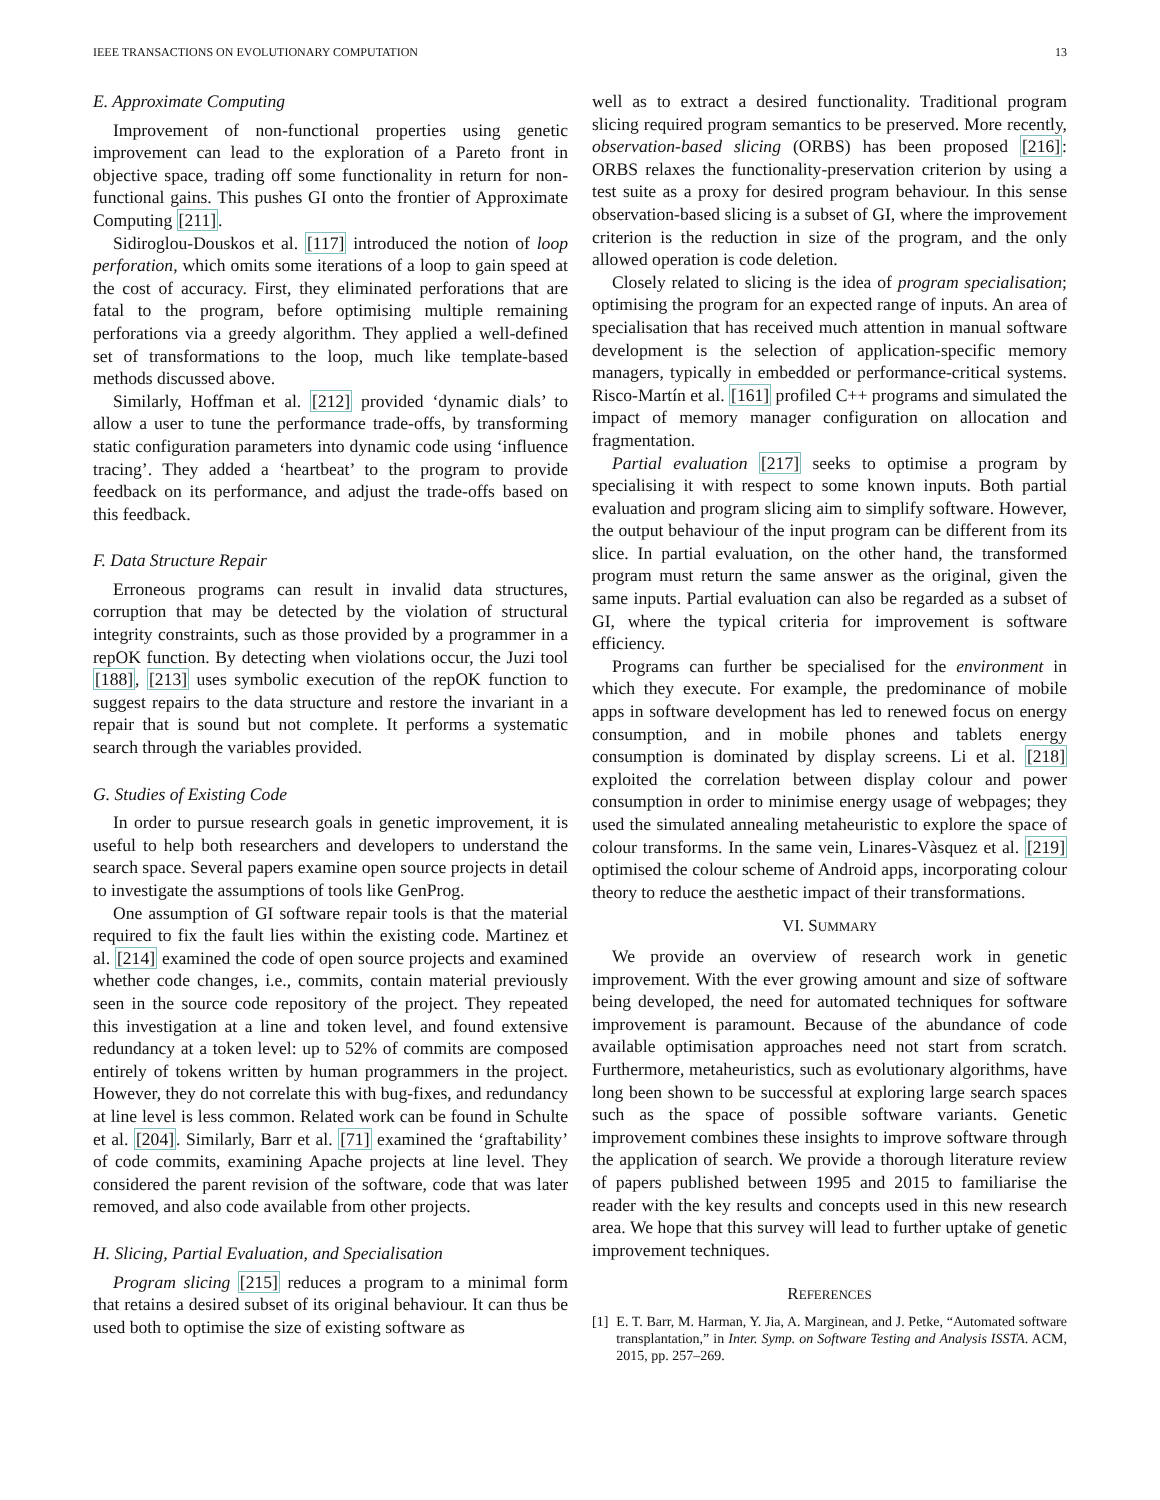IEEE TRANSACTIONS ON EVOLUTIONARY COMPUTATION 13
E. Approximate Computing
Improvement of non-functional properties using genetic improvement can lead to the exploration of a Pareto front in objective space, trading off some functionality in return for non-functional gains. This pushes GI onto the frontier of Approximate Computing [211].
Sidiroglou-Douskos et al. [117] introduced the notion of loop perforation, which omits some iterations of a loop to gain speed at the cost of accuracy. First, they eliminated perforations that are fatal to the program, before optimising multiple remaining perforations via a greedy algorithm. They applied a well-defined set of transformations to the loop, much like template-based methods discussed above.
Similarly, Hoffman et al. [212] provided ‘dynamic dials’ to allow a user to tune the performance trade-offs, by transforming static configuration parameters into dynamic code using ‘influence tracing’. They added a ‘heartbeat’ to the program to provide feedback on its performance, and adjust the trade-offs based on this feedback.
F. Data Structure Repair
Erroneous programs can result in invalid data structures, corruption that may be detected by the violation of structural integrity constraints, such as those provided by a programmer in a repOK function. By detecting when violations occur, the Juzi tool [188], [213] uses symbolic execution of the repOK function to suggest repairs to the data structure and restore the invariant in a repair that is sound but not complete. It performs a systematic search through the variables provided.
G. Studies of Existing Code
In order to pursue research goals in genetic improvement, it is useful to help both researchers and developers to understand the search space. Several papers examine open source projects in detail to investigate the assumptions of tools like GenProg.
One assumption of GI software repair tools is that the material required to fix the fault lies within the existing code. Martinez et al. [214] examined the code of open source projects and examined whether code changes, i.e., commits, contain material previously seen in the source code repository of the project. They repeated this investigation at a line and token level, and found extensive redundancy at a token level: up to 52% of commits are composed entirely of tokens written by human programmers in the project. However, they do not correlate this with bug-fixes, and redundancy at line level is less common. Related work can be found in Schulte et al. [204]. Similarly, Barr et al. [71] examined the ‘graftability’ of code commits, examining Apache projects at line level. They considered the parent revision of the software, code that was later removed, and also code available from other projects.
H. Slicing, Partial Evaluation, and Specialisation
Program slicing [215] reduces a program to a minimal form that retains a desired subset of its original behaviour. It can thus be used both to optimise the size of existing software as
well as to extract a desired functionality. Traditional program slicing required program semantics to be preserved. More recently, observation-based slicing (ORBS) has been proposed [216]: ORBS relaxes the functionality-preservation criterion by using a test suite as a proxy for desired program behaviour. In this sense observation-based slicing is a subset of GI, where the improvement criterion is the reduction in size of the program, and the only allowed operation is code deletion.
Closely related to slicing is the idea of program specialisation; optimising the program for an expected range of inputs. An area of specialisation that has received much attention in manual software development is the selection of application-specific memory managers, typically in embedded or performance-critical systems. Risco-Martín et al. [161] profiled C++ programs and simulated the impact of memory manager configuration on allocation and fragmentation.
Partial evaluation [217] seeks to optimise a program by specialising it with respect to some known inputs. Both partial evaluation and program slicing aim to simplify software. However, the output behaviour of the input program can be different from its slice. In partial evaluation, on the other hand, the transformed program must return the same answer as the original, given the same inputs. Partial evaluation can also be regarded as a subset of GI, where the typical criteria for improvement is software efficiency.
Programs can further be specialised for the environment in which they execute. For example, the predominance of mobile apps in software development has led to renewed focus on energy consumption, and in mobile phones and tablets energy consumption is dominated by display screens. Li et al. [218] exploited the correlation between display colour and power consumption in order to minimise energy usage of webpages; they used the simulated annealing metaheuristic to explore the space of colour transforms. In the same vein, Linares-Vàsquez et al. [219] optimised the colour scheme of Android apps, incorporating colour theory to reduce the aesthetic impact of their transformations.
VI. SUMMARY
We provide an overview of research work in genetic improvement. With the ever growing amount and size of software being developed, the need for automated techniques for software improvement is paramount. Because of the abundance of code available optimisation approaches need not start from scratch. Furthermore, metaheuristics, such as evolutionary algorithms, have long been shown to be successful at exploring large search spaces such as the space of possible software variants. Genetic improvement combines these insights to improve software through the application of search. We provide a thorough literature review of papers published between 1995 and 2015 to familiarise the reader with the key results and concepts used in this new research area. We hope that this survey will lead to further uptake of genetic improvement techniques.
REFERENCES
[1] E. T. Barr, M. Harman, Y. Jia, A. Marginean, and J. Petke, “Automated software transplantation,” in Inter. Symp. on Software Testing and Analysis ISSTA. ACM, 2015, pp. 257–269.